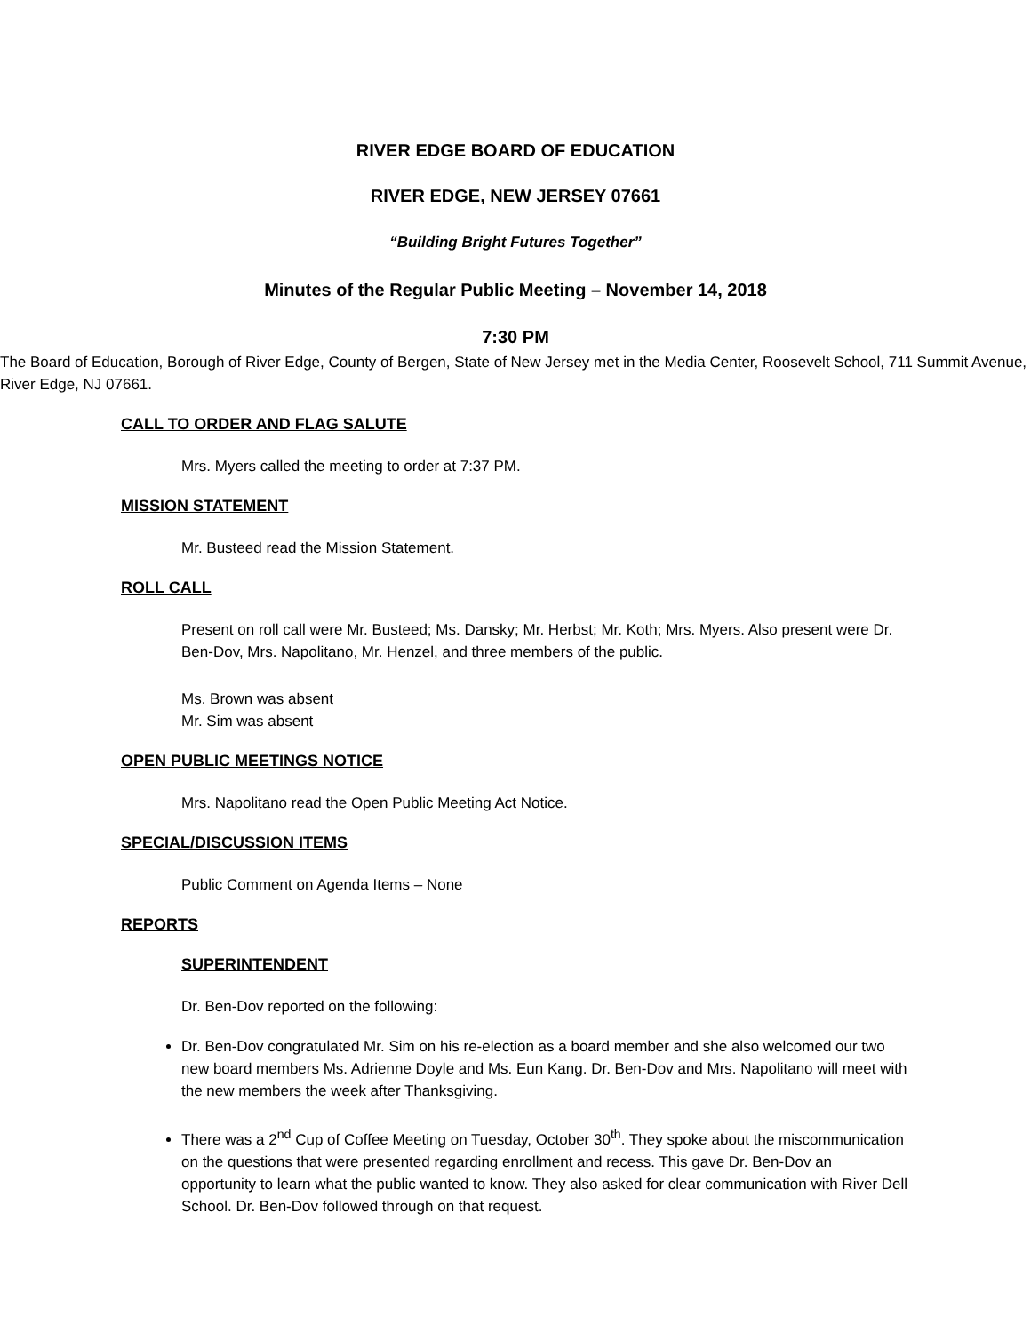RIVER EDGE BOARD OF EDUCATION
RIVER EDGE, NEW JERSEY 07661
“Building Bright Futures Together”
Minutes of the Regular Public Meeting – November 14, 2018
7:30 PM
The Board of Education, Borough of River Edge, County of Bergen, State of New Jersey met in the Media Center, Roosevelt School, 711 Summit Avenue, River Edge, NJ 07661.
CALL TO ORDER AND FLAG SALUTE
Mrs. Myers called the meeting to order at 7:37 PM.
MISSION STATEMENT
Mr. Busteed read the Mission Statement.
ROLL CALL
Present on roll call were Mr. Busteed; Ms. Dansky; Mr. Herbst; Mr. Koth; Mrs. Myers. Also present were Dr. Ben-Dov, Mrs. Napolitano, Mr. Henzel, and three members of the public.
Ms. Brown was absent
Mr. Sim was absent
OPEN PUBLIC MEETINGS NOTICE
Mrs. Napolitano read the Open Public Meeting Act Notice.
SPECIAL/DISCUSSION ITEMS
Public Comment on Agenda Items – None
REPORTS
SUPERINTENDENT
Dr. Ben-Dov reported on the following:
Dr. Ben-Dov congratulated Mr. Sim on his re-election as a board member and she also welcomed our two new board members Ms. Adrienne Doyle and Ms. Eun Kang. Dr. Ben-Dov and Mrs. Napolitano will meet with the new members the week after Thanksgiving.
There was a 2<sup>nd</sup> Cup of Coffee Meeting on Tuesday, October 30<sup>th</sup>. They spoke about the miscommunication on the questions that were presented regarding enrollment and recess. This gave Dr. Ben-Dov an opportunity to learn what the public wanted to know. They also asked for clear communication with River Dell School. Dr. Ben-Dov followed through on that request.